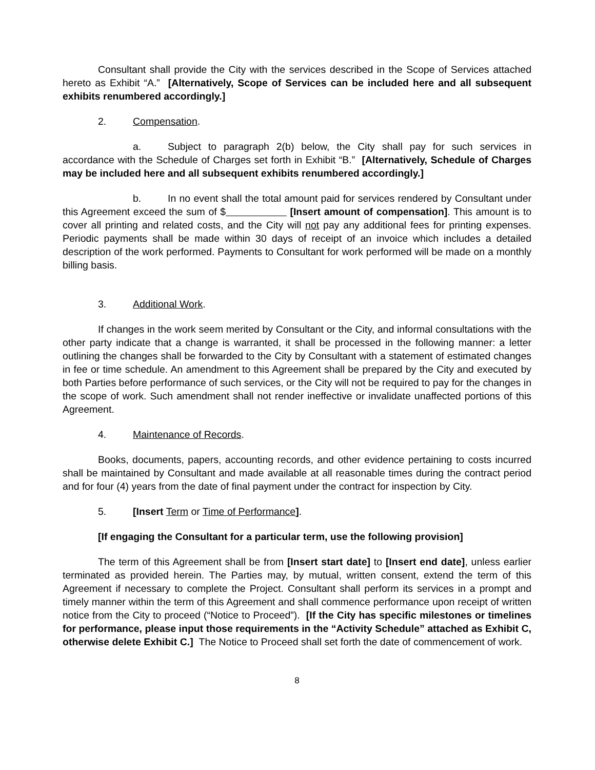Consultant shall provide the City with the services described in the Scope of Services attached hereto as Exhibit “A.” [Alternatively, Scope of Services can be included here and all subsequent exhibits renumbered accordingly.]
2. Compensation.
a. Subject to paragraph 2(b) below, the City shall pay for such services in accordance with the Schedule of Charges set forth in Exhibit “B.” [Alternatively, Schedule of Charges may be included here and all subsequent exhibits renumbered accordingly.]
b. In no event shall the total amount paid for services rendered by Consultant under this Agreement exceed the sum of $ [Insert amount of compensation]. This amount is to cover all printing and related costs, and the City will not pay any additional fees for printing expenses. Periodic payments shall be made within 30 days of receipt of an invoice which includes a detailed description of the work performed. Payments to Consultant for work performed will be made on a monthly billing basis.
3. Additional Work.
If changes in the work seem merited by Consultant or the City, and informal consultations with the other party indicate that a change is warranted, it shall be processed in the following manner: a letter outlining the changes shall be forwarded to the City by Consultant with a statement of estimated changes in fee or time schedule. An amendment to this Agreement shall be prepared by the City and executed by both Parties before performance of such services, or the City will not be required to pay for the changes in the scope of work. Such amendment shall not render ineffective or invalidate unaffected portions of this Agreement.
4. Maintenance of Records.
Books, documents, papers, accounting records, and other evidence pertaining to costs incurred shall be maintained by Consultant and made available at all reasonable times during the contract period and for four (4) years from the date of final payment under the contract for inspection by City.
5. [Insert Term or Time of Performance].
[If engaging the Consultant for a particular term, use the following provision]
The term of this Agreement shall be from [Insert start date] to [Insert end date], unless earlier terminated as provided herein. The Parties may, by mutual, written consent, extend the term of this Agreement if necessary to complete the Project. Consultant shall perform its services in a prompt and timely manner within the term of this Agreement and shall commence performance upon receipt of written notice from the City to proceed (“Notice to Proceed”). [If the City has specific milestones or timelines for performance, please input those requirements in the “Activity Schedule” attached as Exhibit C, otherwise delete Exhibit C.] The Notice to Proceed shall set forth the date of commencement of work.
8